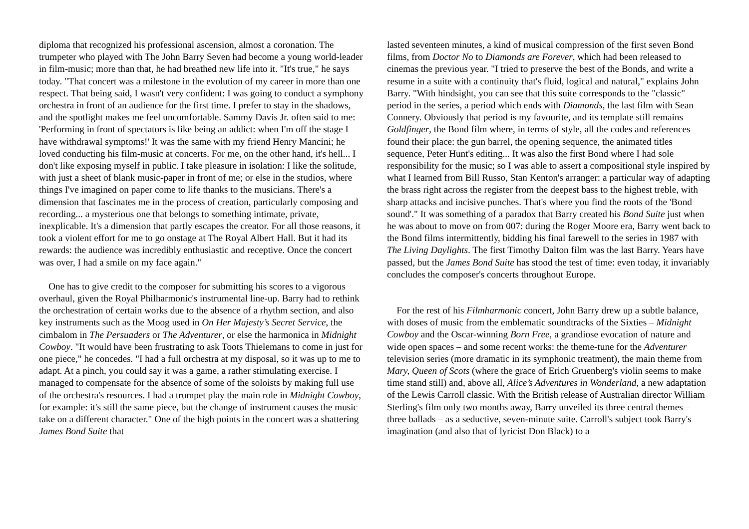diploma that recognized his professional ascension, almost a coronation. The trumpeter who played with The John Barry Seven had become a young world-leader in film-music; more than that, he had breathed new life into it. "It's true," he says today. "That concert was a milestone in the evolution of my career in more than one respect. That being said, I wasn't very confident: I was going to conduct a symphony orchestra in front of an audience for the first time. I prefer to stay in the shadows, and the spotlight makes me feel uncomfortable. Sammy Davis Jr. often said to me: 'Performing in front of spectators is like being an addict: when I'm off the stage I have withdrawal symptoms!' It was the same with my friend Henry Mancini; he loved conducting his film-music at concerts. For me, on the other hand, it's hell... I don't like exposing myself in public. I take pleasure in isolation: I like the solitude, with just a sheet of blank music-paper in front of me; or else in the studios, where things I've imagined on paper come to life thanks to the musicians. There's a dimension that fascinates me in the process of creation, particularly composing and recording... a mysterious one that belongs to something intimate, private, inexplicable. It's a dimension that partly escapes the creator. For all those reasons, it took a violent effort for me to go onstage at The Royal Albert Hall. But it had its rewards: the audience was incredibly enthusiastic and receptive. Once the concert was over, I had a smile on my face again."
One has to give credit to the composer for submitting his scores to a vigorous overhaul, given the Royal Philharmonic's instrumental line-up. Barry had to rethink the orchestration of certain works due to the absence of a rhythm section, and also key instruments such as the Moog used in On Her Majesty’s Secret Service, the cimbalom in The Persuaders or The Adventurer, or else the harmonica in Midnight Cowboy. "It would have been frustrating to ask Toots Thielemans to come in just for one piece," he concedes. "I had a full orchestra at my disposal, so it was up to me to adapt. At a pinch, you could say it was a game, a rather stimulating exercise. I managed to compensate for the absence of some of the soloists by making full use of the orchestra's resources. I had a trumpet play the main role in Midnight Cowboy, for example: it's still the same piece, but the change of instrument causes the music take on a different character." One of the high points in the concert was a shattering James Bond Suite that
lasted seventeen minutes, a kind of musical compression of the first seven Bond films, from Doctor No to Diamonds are Forever, which had been released to cinemas the previous year. "I tried to preserve the best of the Bonds, and write a resume in a suite with a continuity that's fluid, logical and natural," explains John Barry. "With hindsight, you can see that this suite corresponds to the "classic" period in the series, a period which ends with Diamonds, the last film with Sean Connery. Obviously that period is my favourite, and its template still remains Goldfinger, the Bond film where, in terms of style, all the codes and references found their place: the gun barrel, the opening sequence, the animated titles sequence, Peter Hunt's editing... It was also the first Bond where I had sole responsibility for the music; so I was able to assert a compositional style inspired by what I learned from Bill Russo, Stan Kenton's arranger: a particular way of adapting the brass right across the register from the deepest bass to the highest treble, with sharp attacks and incisive punches. That's where you find the roots of the 'Bond sound'." It was something of a paradox that Barry created his Bond Suite just when he was about to move on from 007: during the Roger Moore era, Barry went back to the Bond films intermittently, bidding his final farewell to the series in 1987 with The Living Daylights. The first Timothy Dalton film was the last Barry. Years have passed, but the James Bond Suite has stood the test of time: even today, it invariably concludes the composer's concerts throughout Europe.
For the rest of his Filmharmonic concert, John Barry drew up a subtle balance, with doses of music from the emblematic soundtracks of the Sixties – Midnight Cowboy and the Oscar-winning Born Free, a grandiose evocation of nature and wide open spaces – and some recent works: the theme-tune for the Adventurer television series (more dramatic in its symphonic treatment), the main theme from Mary, Queen of Scots (where the grace of Erich Gruenberg's violin seems to make time stand still) and, above all, Alice’s Adventures in Wonderland, a new adaptation of the Lewis Carroll classic. With the British release of Australian director William Sterling's film only two months away, Barry unveiled its three central themes – three ballads – as a seductive, seven-minute suite. Carroll's subject took Barry's imagination (and also that of lyricist Don Black) to a